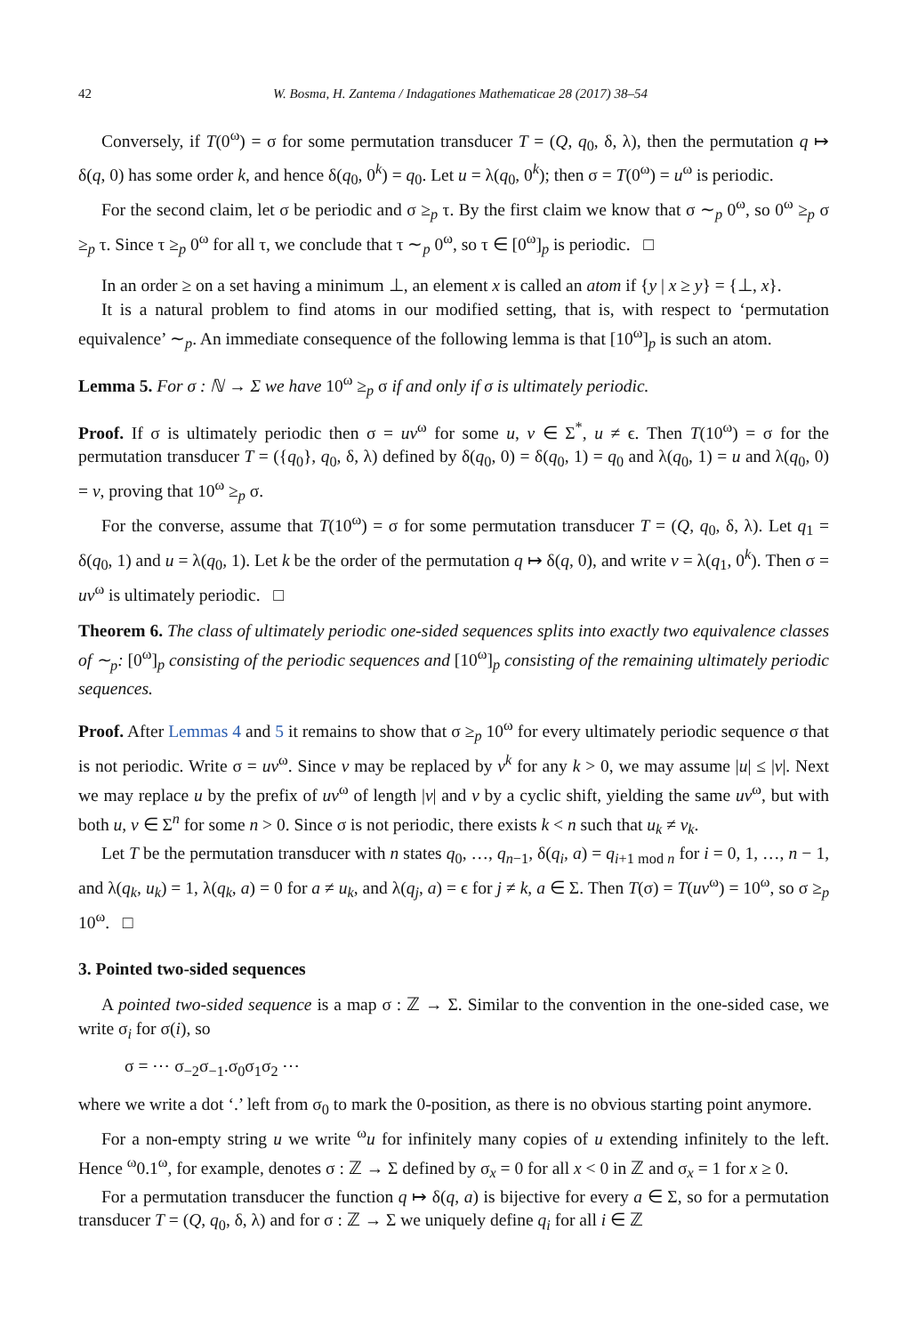42 W. Bosma, H. Zantema / Indagationes Mathematicae 28 (2017) 38–54
Conversely, if T(0<sup>ω</sup>) = σ for some permutation transducer T = (Q, q<sub>0</sub>, δ, λ), then the permutation q ↦ δ(q, 0) has some order k, and hence δ(q<sub>0</sub>, 0<sup>k</sup>) = q<sub>0</sub>. Let u = λ(q<sub>0</sub>, 0<sup>k</sup>); then σ = T(0<sup>ω</sup>) = u<sup>ω</sup> is periodic.
For the second claim, let σ be periodic and σ ≥<sub>p</sub> τ. By the first claim we know that σ ∼<sub>p</sub> 0<sup>ω</sup>, so 0<sup>ω</sup> ≥<sub>p</sub> σ ≥<sub>p</sub> τ. Since τ ≥<sub>p</sub> 0<sup>ω</sup> for all τ, we conclude that τ ∼<sub>p</sub> 0<sup>ω</sup>, so τ ∈ [0<sup>ω</sup>]<sub>p</sub> is periodic. □
In an order ≥ on a set having a minimum ⊥, an element x is called an atom if {y | x ≥ y} = {⊥, x}.
It is a natural problem to find atoms in our modified setting, that is, with respect to ‘permutation equivalence’ ∼<sub>p</sub>. An immediate consequence of the following lemma is that [10<sup>ω</sup>]<sub>p</sub> is such an atom.
Lemma 5. For σ : ℕ → Σ we have 10<sup>ω</sup> ≥<sub>p</sub> σ if and only if σ is ultimately periodic.
Proof. If σ is ultimately periodic then σ = uv<sup>ω</sup> for some u, v ∈ Σ<sup>*</sup>, u ≠ ϵ. Then T(10<sup>ω</sup>) = σ for the permutation transducer T = ({q<sub>0</sub>}, q<sub>0</sub>, δ, λ) defined by δ(q<sub>0</sub>, 0) = δ(q<sub>0</sub>, 1) = q<sub>0</sub> and λ(q<sub>0</sub>, 1) = u and λ(q<sub>0</sub>, 0) = v, proving that 10<sup>ω</sup> ≥<sub>p</sub> σ.
For the converse, assume that T(10<sup>ω</sup>) = σ for some permutation transducer T = (Q, q<sub>0</sub>, δ, λ). Let q<sub>1</sub> = δ(q<sub>0</sub>, 1) and u = λ(q<sub>0</sub>, 1). Let k be the order of the permutation q ↦ δ(q, 0), and write v = λ(q<sub>1</sub>, 0<sup>k</sup>). Then σ = uv<sup>ω</sup> is ultimately periodic. □
Theorem 6. The class of ultimately periodic one-sided sequences splits into exactly two equivalence classes of ∼<sub>p</sub>: [0<sup>ω</sup>]<sub>p</sub> consisting of the periodic sequences and [10<sup>ω</sup>]<sub>p</sub> consisting of the remaining ultimately periodic sequences.
Proof. After Lemmas 4 and 5 it remains to show that σ ≥<sub>p</sub> 10<sup>ω</sup> for every ultimately periodic sequence σ that is not periodic. Write σ = uv<sup>ω</sup>. Since v may be replaced by v<sup>k</sup> for any k > 0, we may assume |u| ≤ |v|. Next we may replace u by the prefix of uv<sup>ω</sup> of length |v| and v by a cyclic shift, yielding the same uv<sup>ω</sup>, but with both u, v ∈ Σ<sup>n</sup> for some n > 0. Since σ is not periodic, there exists k < n such that u<sub>k</sub> ≠ v<sub>k</sub>.
Let T be the permutation transducer with n states q<sub>0</sub>, …, q<sub>n−1</sub>, δ(q<sub>i</sub>, a) = q<sub>i+1 mod n</sub> for i = 0, 1, …, n − 1, and λ(q<sub>k</sub>, u<sub>k</sub>) = 1, λ(q<sub>k</sub>, a) = 0 for a ≠ u<sub>k</sub>, and λ(q<sub>j</sub>, a) = ϵ for j ≠ k, a ∈ Σ. Then T(σ) = T(uv<sup>ω</sup>) = 10<sup>ω</sup>, so σ ≥<sub>p</sub> 10<sup>ω</sup>. □
3. Pointed two-sided sequences
A pointed two-sided sequence is a map σ : ℤ → Σ. Similar to the convention in the one-sided case, we write σ<sub>i</sub> for σ(i), so
σ = ⋯ σ<sub>−2</sub>σ<sub>−1</sub>.σ<sub>0</sub>σ<sub>1</sub>σ<sub>2</sub> ⋯
where we write a dot ‘.’ left from σ<sub>0</sub> to mark the 0-position, as there is no obvious starting point anymore.
For a non-empty string u we write <sup>ω</sup>u for infinitely many copies of u extending infinitely to the left. Hence <sup>ω</sup>0.1<sup>ω</sup>, for example, denotes σ : ℤ → Σ defined by σ<sub>x</sub> = 0 for all x < 0 in ℤ and σ<sub>x</sub> = 1 for x ≥ 0.
For a permutation transducer the function q ↦ δ(q, a) is bijective for every a ∈ Σ, so for a permutation transducer T = (Q, q<sub>0</sub>, δ, λ) and for σ : ℤ → Σ we uniquely define q<sub>i</sub> for all i ∈ ℤ